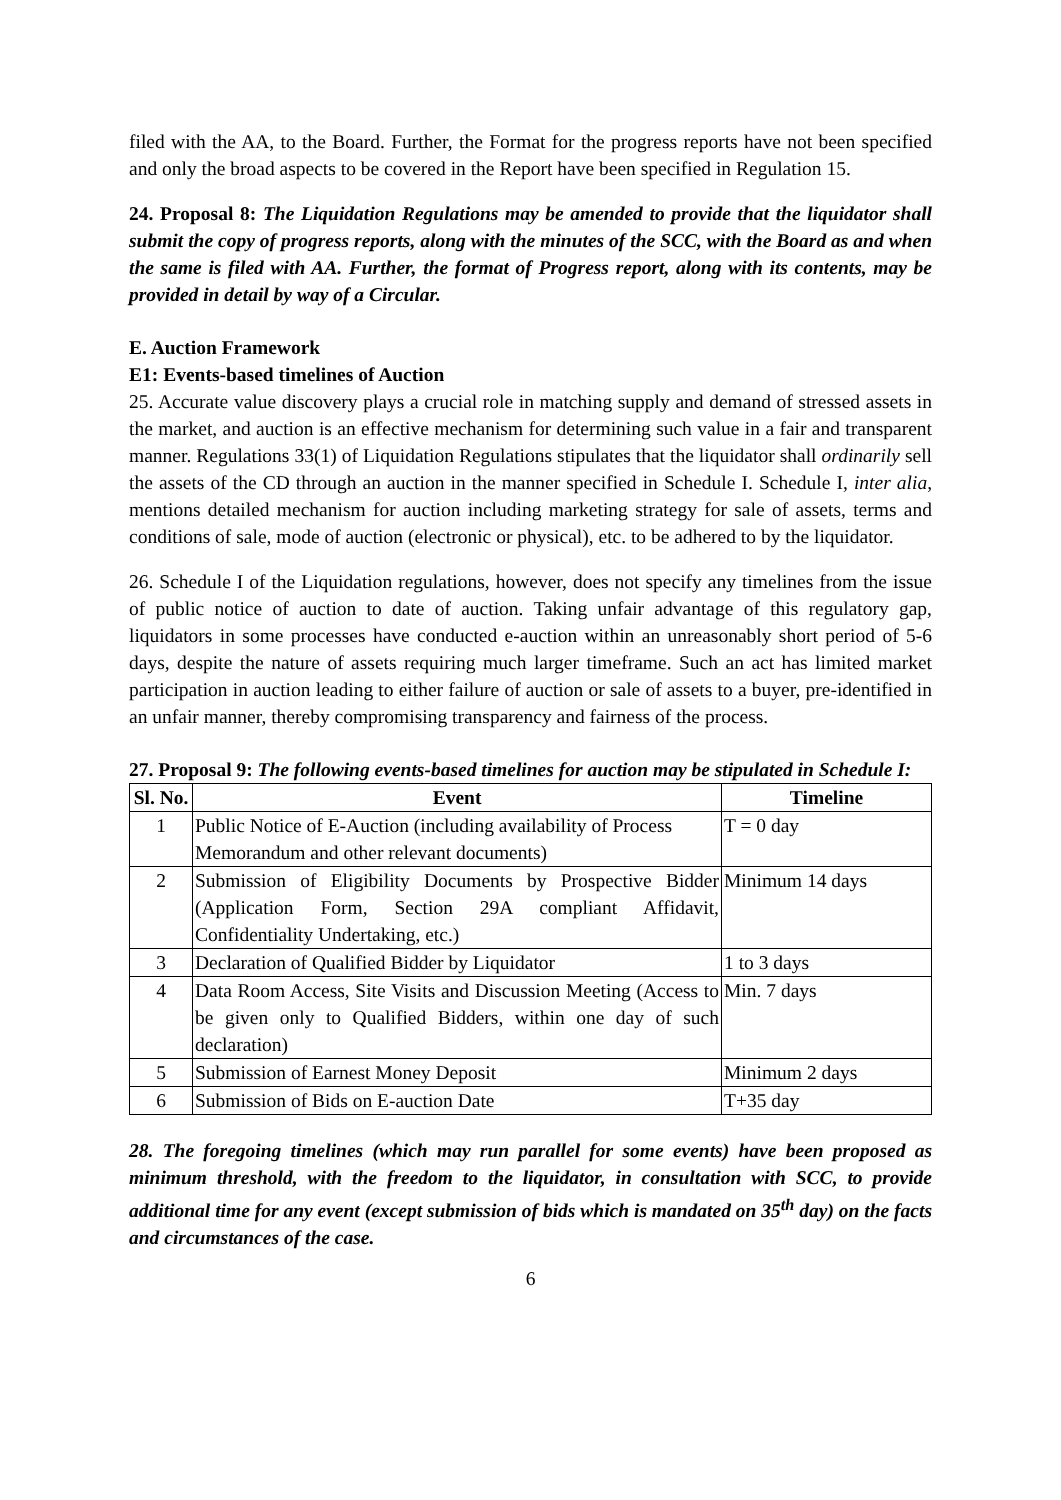filed with the AA, to the Board. Further, the Format for the progress reports have not been specified and only the broad aspects to be covered in the Report have been specified in Regulation 15.
24. Proposal 8: The Liquidation Regulations may be amended to provide that the liquidator shall submit the copy of progress reports, along with the minutes of the SCC, with the Board as and when the same is filed with AA. Further, the format of Progress report, along with its contents, may be provided in detail by way of a Circular.
E. Auction Framework
E1: Events-based timelines of Auction
25. Accurate value discovery plays a crucial role in matching supply and demand of stressed assets in the market, and auction is an effective mechanism for determining such value in a fair and transparent manner. Regulations 33(1) of Liquidation Regulations stipulates that the liquidator shall ordinarily sell the assets of the CD through an auction in the manner specified in Schedule I. Schedule I, inter alia, mentions detailed mechanism for auction including marketing strategy for sale of assets, terms and conditions of sale, mode of auction (electronic or physical), etc. to be adhered to by the liquidator.
26. Schedule I of the Liquidation regulations, however, does not specify any timelines from the issue of public notice of auction to date of auction. Taking unfair advantage of this regulatory gap, liquidators in some processes have conducted e-auction within an unreasonably short period of 5-6 days, despite the nature of assets requiring much larger timeframe. Such an act has limited market participation in auction leading to either failure of auction or sale of assets to a buyer, pre-identified in an unfair manner, thereby compromising transparency and fairness of the process.
27. Proposal 9: The following events-based timelines for auction may be stipulated in Schedule I:
| Sl. No. | Event | Timeline |
| --- | --- | --- |
| 1 | Public Notice of E-Auction (including availability of Process Memorandum and other relevant documents) | T = 0 day |
| 2 | Submission of Eligibility Documents by Prospective Bidder (Application Form, Section 29A compliant Affidavit, Confidentiality Undertaking, etc.) | Minimum 14 days |
| 3 | Declaration of Qualified Bidder by Liquidator | 1 to 3 days |
| 4 | Data Room Access, Site Visits and Discussion Meeting (Access to be given only to Qualified Bidders, within one day of such declaration) | Min. 7 days |
| 5 | Submission of Earnest Money Deposit | Minimum 2 days |
| 6 | Submission of Bids on E-auction Date | T+35 day |
28. The foregoing timelines (which may run parallel for some events) have been proposed as minimum threshold, with the freedom to the liquidator, in consultation with SCC, to provide additional time for any event (except submission of bids which is mandated on 35<sup>th</sup> day) on the facts and circumstances of the case.
6